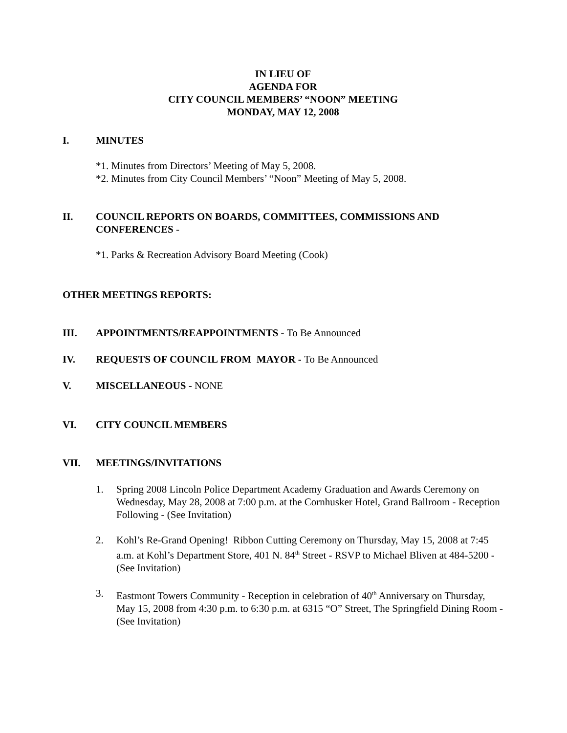IN LIEU OF
AGENDA FOR
CITY COUNCIL MEMBERS’ “NOON” MEETING
MONDAY, MAY 12, 2008
I. MINUTES
*1. Minutes from Directors’ Meeting of May 5, 2008.
*2. Minutes from City Council Members’ “Noon” Meeting of May 5, 2008.
II. COUNCIL REPORTS ON BOARDS, COMMITTEES, COMMISSIONS AND CONFERENCES -
*1. Parks & Recreation Advisory Board Meeting (Cook)
OTHER MEETINGS REPORTS:
III. APPOINTMENTS/REAPPOINTMENTS - To Be Announced
IV. REQUESTS OF COUNCIL FROM MAYOR - To Be Announced
V. MISCELLANEOUS - NONE
VI. CITY COUNCIL MEMBERS
VII. MEETINGS/INVITATIONS
1. Spring 2008 Lincoln Police Department Academy Graduation and Awards Ceremony on Wednesday, May 28, 2008 at 7:00 p.m. at the Cornhusker Hotel, Grand Ballroom - Reception Following - (See Invitation)
2. Kohl’s Re-Grand Opening! Ribbon Cutting Ceremony on Thursday, May 15, 2008 at 7:45 a.m. at Kohl’s Department Store, 401 N. 84<sup>th</sup> Street - RSVP to Michael Bliven at 484-5200 - (See Invitation)
3. Eastmont Towers Community - Reception in celebration of 40<sup>th</sup> Anniversary on Thursday, May 15, 2008 from 4:30 p.m. to 6:30 p.m. at 6315 “O” Street, The Springfield Dining Room - (See Invitation)